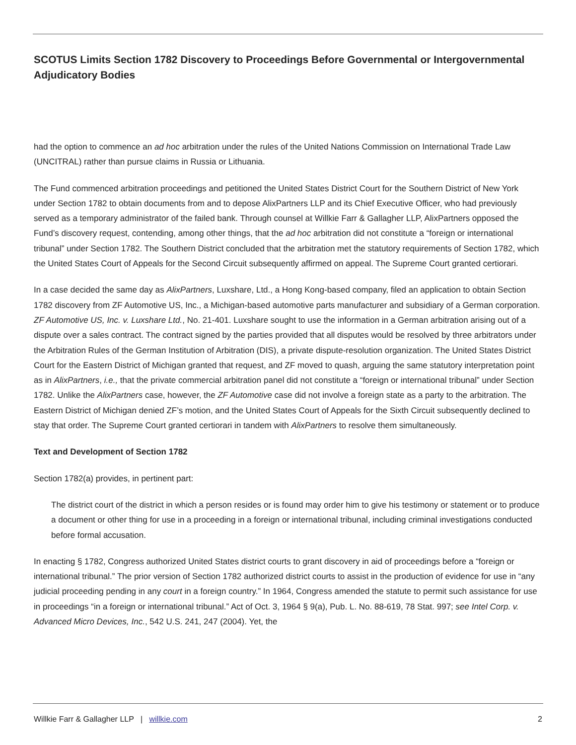SCOTUS Limits Section 1782 Discovery to Proceedings Before Governmental or Intergovernmental Adjudicatory Bodies
had the option to commence an ad hoc arbitration under the rules of the United Nations Commission on International Trade Law (UNCITRAL) rather than pursue claims in Russia or Lithuania.
The Fund commenced arbitration proceedings and petitioned the United States District Court for the Southern District of New York under Section 1782 to obtain documents from and to depose AlixPartners LLP and its Chief Executive Officer, who had previously served as a temporary administrator of the failed bank. Through counsel at Willkie Farr & Gallagher LLP, AlixPartners opposed the Fund’s discovery request, contending, among other things, that the ad hoc arbitration did not constitute a “foreign or international tribunal” under Section 1782. The Southern District concluded that the arbitration met the statutory requirements of Section 1782, which the United States Court of Appeals for the Second Circuit subsequently affirmed on appeal. The Supreme Court granted certiorari.
In a case decided the same day as AlixPartners, Luxshare, Ltd., a Hong Kong-based company, filed an application to obtain Section 1782 discovery from ZF Automotive US, Inc., a Michigan-based automotive parts manufacturer and subsidiary of a German corporation. ZF Automotive US, Inc. v. Luxshare Ltd., No. 21-401. Luxshare sought to use the information in a German arbitration arising out of a dispute over a sales contract. The contract signed by the parties provided that all disputes would be resolved by three arbitrators under the Arbitration Rules of the German Institution of Arbitration (DIS), a private dispute-resolution organization. The United States District Court for the Eastern District of Michigan granted that request, and ZF moved to quash, arguing the same statutory interpretation point as in AlixPartners, i.e., that the private commercial arbitration panel did not constitute a “foreign or international tribunal” under Section 1782. Unlike the AlixPartners case, however, the ZF Automotive case did not involve a foreign state as a party to the arbitration. The Eastern District of Michigan denied ZF’s motion, and the United States Court of Appeals for the Sixth Circuit subsequently declined to stay that order. The Supreme Court granted certiorari in tandem with AlixPartners to resolve them simultaneously.
Text and Development of Section 1782
Section 1782(a) provides, in pertinent part:
The district court of the district in which a person resides or is found may order him to give his testimony or statement or to produce a document or other thing for use in a proceeding in a foreign or international tribunal, including criminal investigations conducted before formal accusation.
In enacting § 1782, Congress authorized United States district courts to grant discovery in aid of proceedings before a “foreign or international tribunal.” The prior version of Section 1782 authorized district courts to assist in the production of evidence for use in “any judicial proceeding pending in any court in a foreign country.” In 1964, Congress amended the statute to permit such assistance for use in proceedings “in a foreign or international tribunal.” Act of Oct. 3, 1964 § 9(a), Pub. L. No. 88-619, 78 Stat. 997; see Intel Corp. v. Advanced Micro Devices, Inc., 542 U.S. 241, 247 (2004). Yet, the
Willkie Farr & Gallagher LLP | willkie.com 2